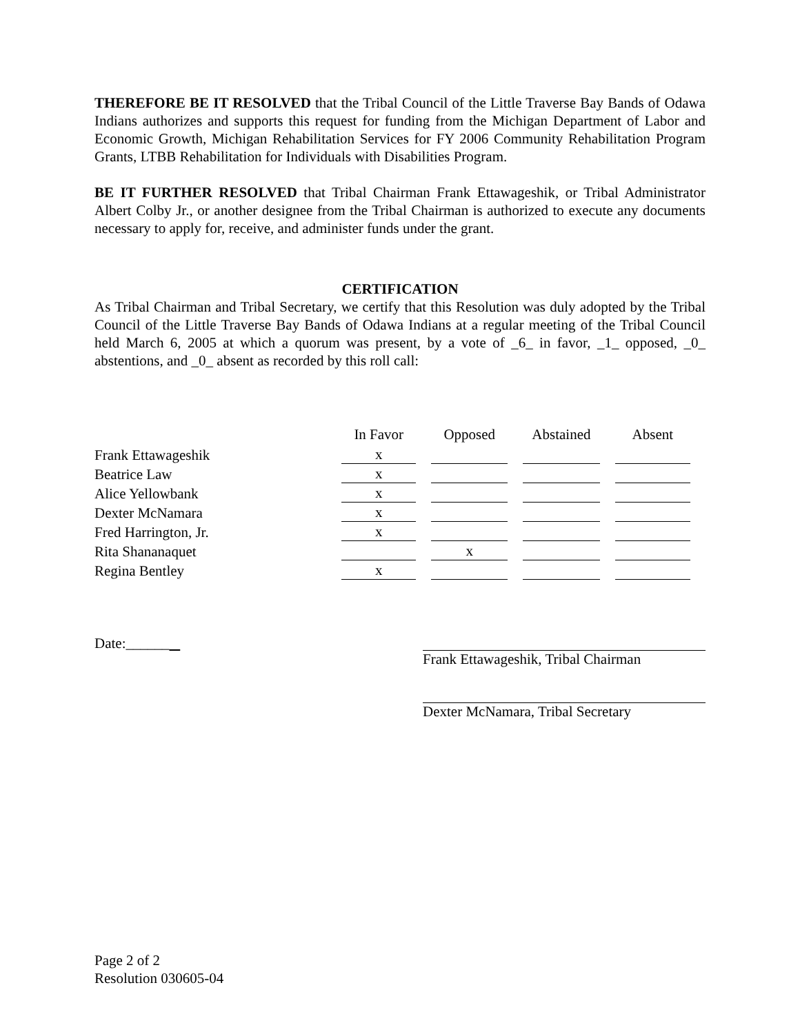THEREFORE BE IT RESOLVED that the Tribal Council of the Little Traverse Bay Bands of Odawa Indians authorizes and supports this request for funding from the Michigan Department of Labor and Economic Growth, Michigan Rehabilitation Services for FY 2006 Community Rehabilitation Program Grants, LTBB Rehabilitation for Individuals with Disabilities Program.
BE IT FURTHER RESOLVED that Tribal Chairman Frank Ettawageshik, or Tribal Administrator Albert Colby Jr., or another designee from the Tribal Chairman is authorized to execute any documents necessary to apply for, receive, and administer funds under the grant.
CERTIFICATION
As Tribal Chairman and Tribal Secretary, we certify that this Resolution was duly adopted by the Tribal Council of the Little Traverse Bay Bands of Odawa Indians at a regular meeting of the Tribal Council held March 6, 2005 at which a quorum was present, by a vote of _6_ in favor, _1_ opposed, _0_ abstentions, and _0_ absent as recorded by this roll call:
| | In Favor | Opposed | Abstained | Absent |
| --- | --- | --- | --- | --- |
| Frank Ettawageshik | x | | | |
| Beatrice Law | x | | | |
| Alice Yellowbank | x | | | |
| Dexter McNamara | x | | | |
| Fred Harrington, Jr. | x | | | |
| Rita Shananaquet | | x | | |
| Regina Bentley | x | | | |
Date:______ Frank Ettawageshik, Tribal Chairman
Dexter McNamara, Tribal Secretary
Page 2 of 2
Resolution 030605-04